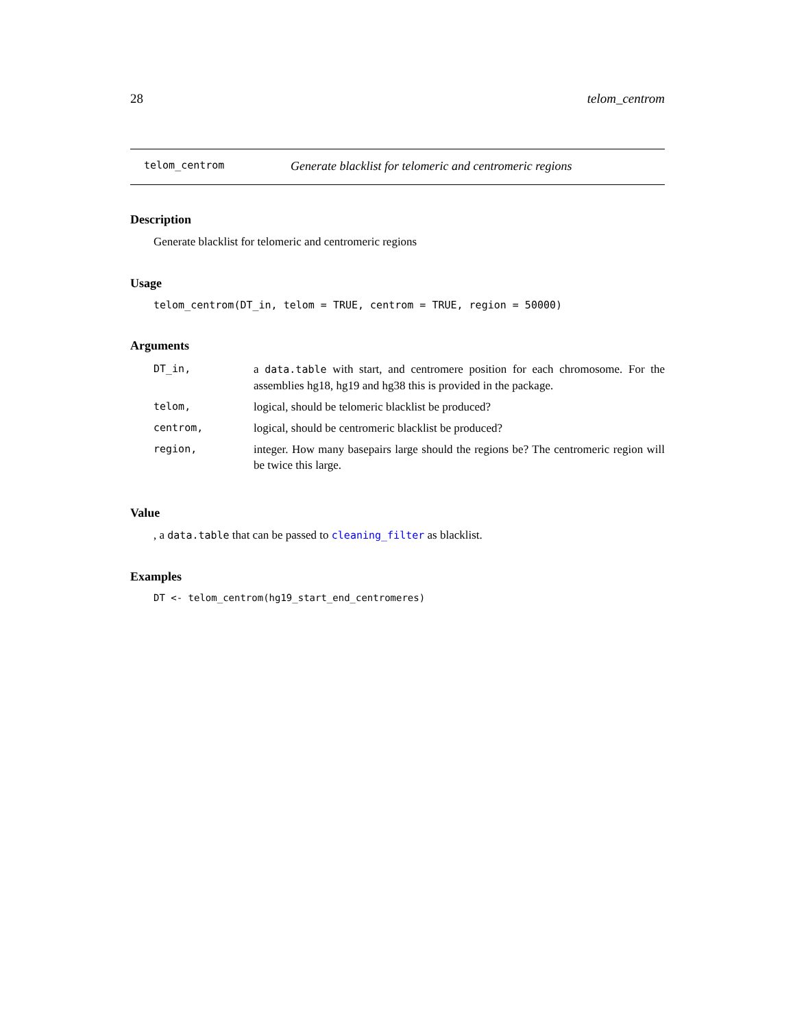28 telom_centrom
telom_centrom Generate blacklist for telomeric and centromeric regions
Description
Generate blacklist for telomeric and centromeric regions
Usage
telom_centrom(DT_in, telom = TRUE, centrom = TRUE, region = 50000)
Arguments
| DT_in, | a data.table with start, and centromere position for each chromosome. For the assemblies hg18, hg19 and hg38 this is provided in the package. |
| telom, | logical, should be telomeric blacklist be produced? |
| centrom, | logical, should be centromeric blacklist be produced? |
| region, | integer. How many basepairs large should the regions be? The centromeric region will be twice this large. |
Value
, a data.table that can be passed to cleaning_filter as blacklist.
Examples
DT <- telom_centrom(hg19_start_end_centromeres)